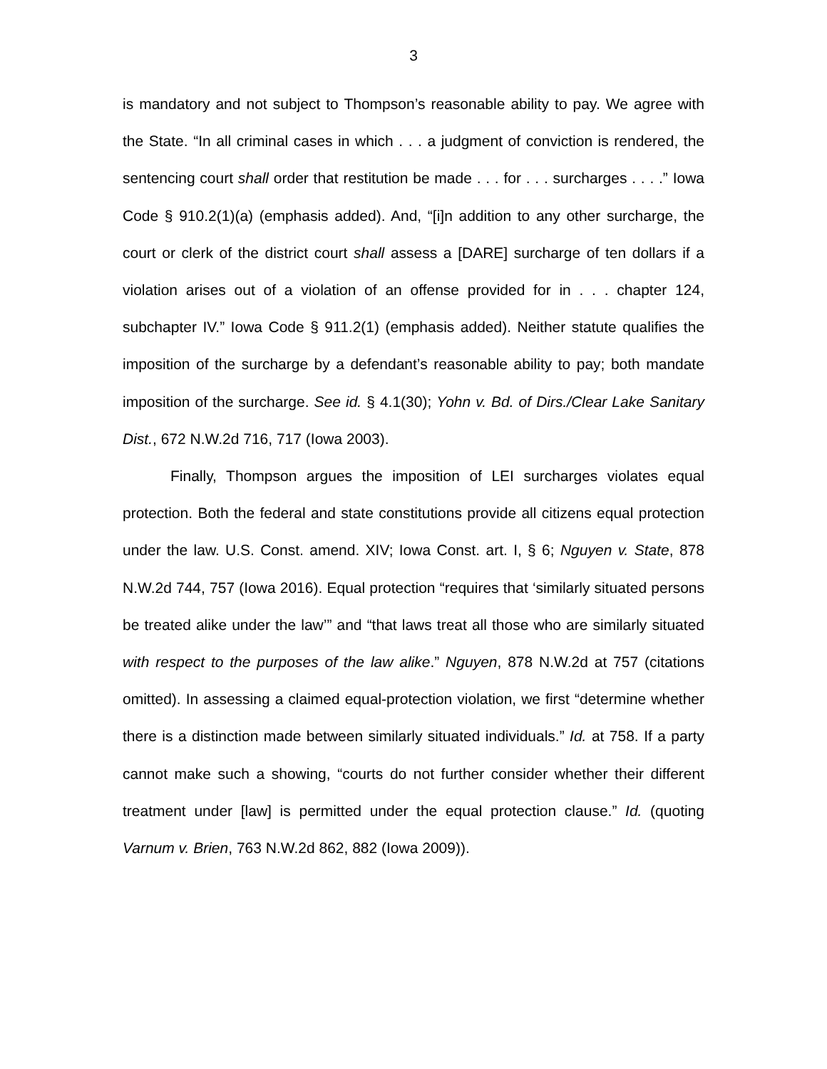3
is mandatory and not subject to Thompson’s reasonable ability to pay. We agree with the State. “In all criminal cases in which . . . a judgment of conviction is rendered, the sentencing court shall order that restitution be made . . . for . . . surcharges . . . .” Iowa Code § 910.2(1)(a) (emphasis added). And, “[i]n addition to any other surcharge, the court or clerk of the district court shall assess a [DARE] surcharge of ten dollars if a violation arises out of a violation of an offense provided for in . . . chapter 124, subchapter IV.” Iowa Code § 911.2(1) (emphasis added). Neither statute qualifies the imposition of the surcharge by a defendant’s reasonable ability to pay; both mandate imposition of the surcharge. See id. § 4.1(30); Yohn v. Bd. of Dirs./Clear Lake Sanitary Dist., 672 N.W.2d 716, 717 (Iowa 2003).
Finally, Thompson argues the imposition of LEI surcharges violates equal protection. Both the federal and state constitutions provide all citizens equal protection under the law. U.S. Const. amend. XIV; Iowa Const. art. I, § 6; Nguyen v. State, 878 N.W.2d 744, 757 (Iowa 2016). Equal protection “requires that ‘similarly situated persons be treated alike under the law’” and “that laws treat all those who are similarly situated with respect to the purposes of the law alike.” Nguyen, 878 N.W.2d at 757 (citations omitted). In assessing a claimed equal-protection violation, we first “determine whether there is a distinction made between similarly situated individuals.” Id. at 758. If a party cannot make such a showing, “courts do not further consider whether their different treatment under [law] is permitted under the equal protection clause.” Id. (quoting Varnum v. Brien, 763 N.W.2d 862, 882 (Iowa 2009)).